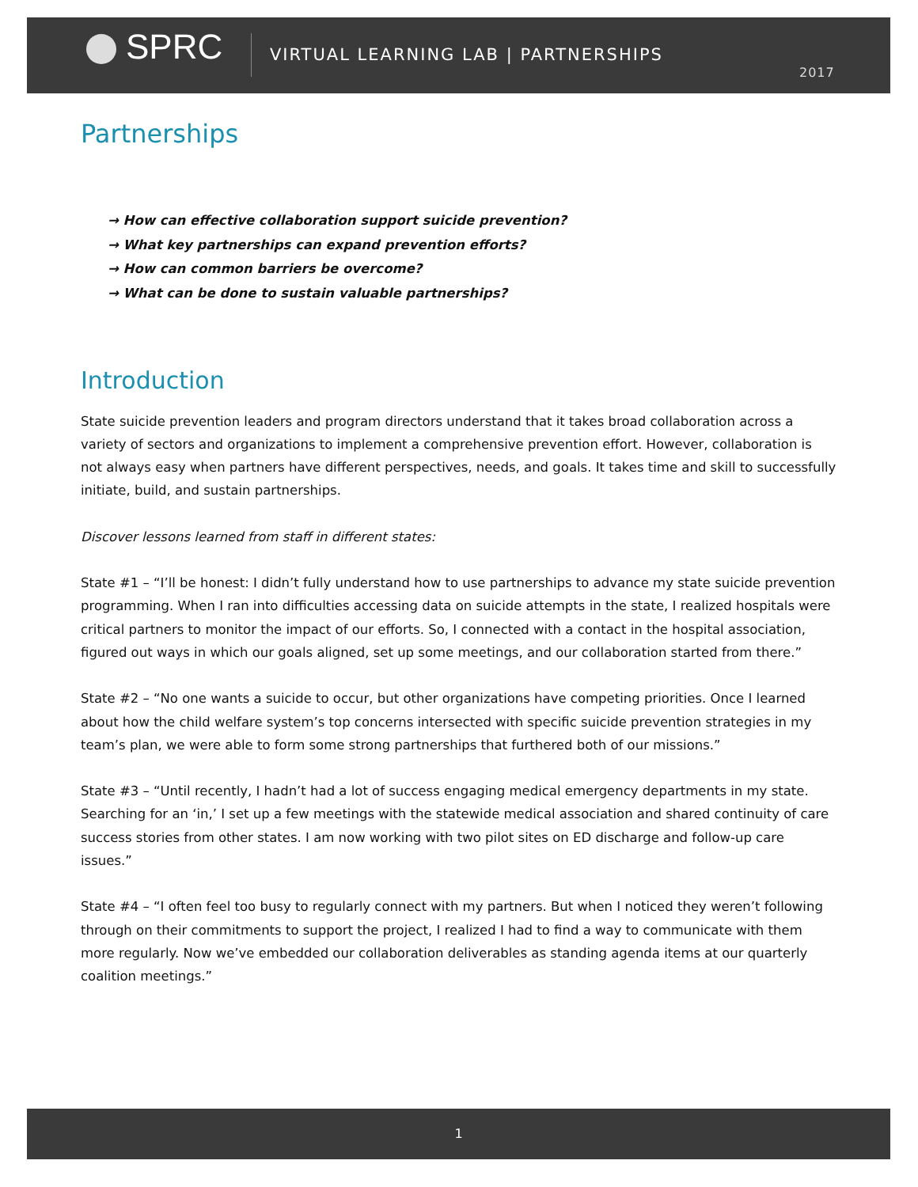SPRC
VIRTUAL LEARNING LAB | PARTNERSHIPS
2017
Partnerships
→ How can effective collaboration support suicide prevention?
→ What key partnerships can expand prevention efforts?
→ How can common barriers be overcome?
→ What can be done to sustain valuable partnerships?
Introduction
State suicide prevention leaders and program directors understand that it takes broad collaboration across a variety of sectors and organizations to implement a comprehensive prevention effort. However, collaboration is not always easy when partners have different perspectives, needs, and goals. It takes time and skill to successfully initiate, build, and sustain partnerships.
Discover lessons learned from staff in different states:
State #1 – “I’ll be honest: I didn’t fully understand how to use partnerships to advance my state suicide prevention programming. When I ran into difficulties accessing data on suicide attempts in the state, I realized hospitals were critical partners to monitor the impact of our efforts. So, I connected with a contact in the hospital association, figured out ways in which our goals aligned, set up some meetings, and our collaboration started from there.”
State #2 – “No one wants a suicide to occur, but other organizations have competing priorities. Once I learned about how the child welfare system’s top concerns intersected with specific suicide prevention strategies in my team’s plan, we were able to form some strong partnerships that furthered both of our missions.”
State #3 – “Until recently, I hadn’t had a lot of success engaging medical emergency departments in my state. Searching for an ‘in,’ I set up a few meetings with the statewide medical association and shared continuity of care success stories from other states. I am now working with two pilot sites on ED discharge and follow-up care issues.”
State #4 – “I often feel too busy to regularly connect with my partners. But when I noticed they weren’t following through on their commitments to support the project, I realized I had to find a way to communicate with them more regularly. Now we’ve embedded our collaboration deliverables as standing agenda items at our quarterly coalition meetings.”
1